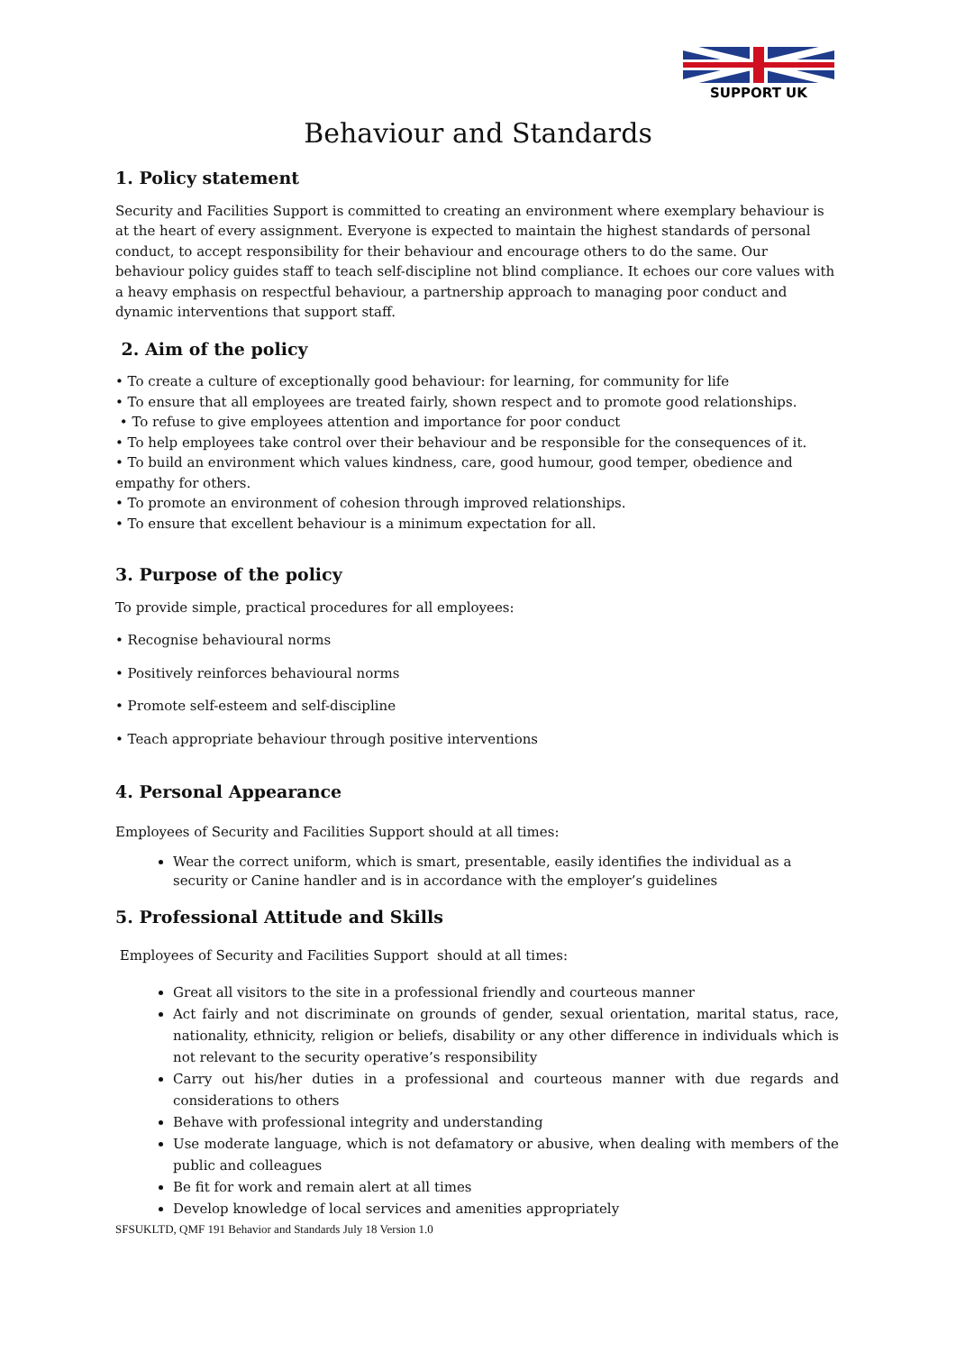SUPPORT UK
Behaviour and Standards
1. Policy statement
Security and Facilities Support is committed to creating an environment where exemplary behaviour is at the heart of every assignment. Everyone is expected to maintain the highest standards of personal conduct, to accept responsibility for their behaviour and encourage others to do the same. Our behaviour policy guides staff to teach self-discipline not blind compliance. It echoes our core values with a heavy emphasis on respectful behaviour, a partnership approach to managing poor conduct and dynamic interventions that support staff.
2. Aim of the policy
• To create a culture of exceptionally good behaviour: for learning, for community for life
• To ensure that all employees are treated fairly, shown respect and to promote good relationships.
• To refuse to give employees attention and importance for poor conduct
• To help employees take control over their behaviour and be responsible for the consequences of it.
• To build an environment which values kindness, care, good humour, good temper, obedience and empathy for others.
• To promote an environment of cohesion through improved relationships.
• To ensure that excellent behaviour is a minimum expectation for all.
3. Purpose of the policy
To provide simple, practical procedures for all employees:
• Recognise behavioural norms
• Positively reinforces behavioural norms
• Promote self-esteem and self-discipline
• Teach appropriate behaviour through positive interventions
4. Personal Appearance
Employees of Security and Facilities Support should at all times:
Wear the correct uniform, which is smart, presentable, easily identifies the individual as a security or Canine handler and is in accordance with the employer’s guidelines
5. Professional Attitude and Skills
Employees of Security and Facilities Support should at all times:
Great all visitors to the site in a professional friendly and courteous manner
Act fairly and not discriminate on grounds of gender, sexual orientation, marital status, race, nationality, ethnicity, religion or beliefs, disability or any other difference in individuals which is not relevant to the security operative’s responsibility
Carry out his/her duties in a professional and courteous manner with due regards and considerations to others
Behave with professional integrity and understanding
Use moderate language, which is not defamatory or abusive, when dealing with members of the public and colleagues
Be fit for work and remain alert at all times
Develop knowledge of local services and amenities appropriately
SFSUKLTD, QMF 191 Behavior and Standards July 18 Version 1.0